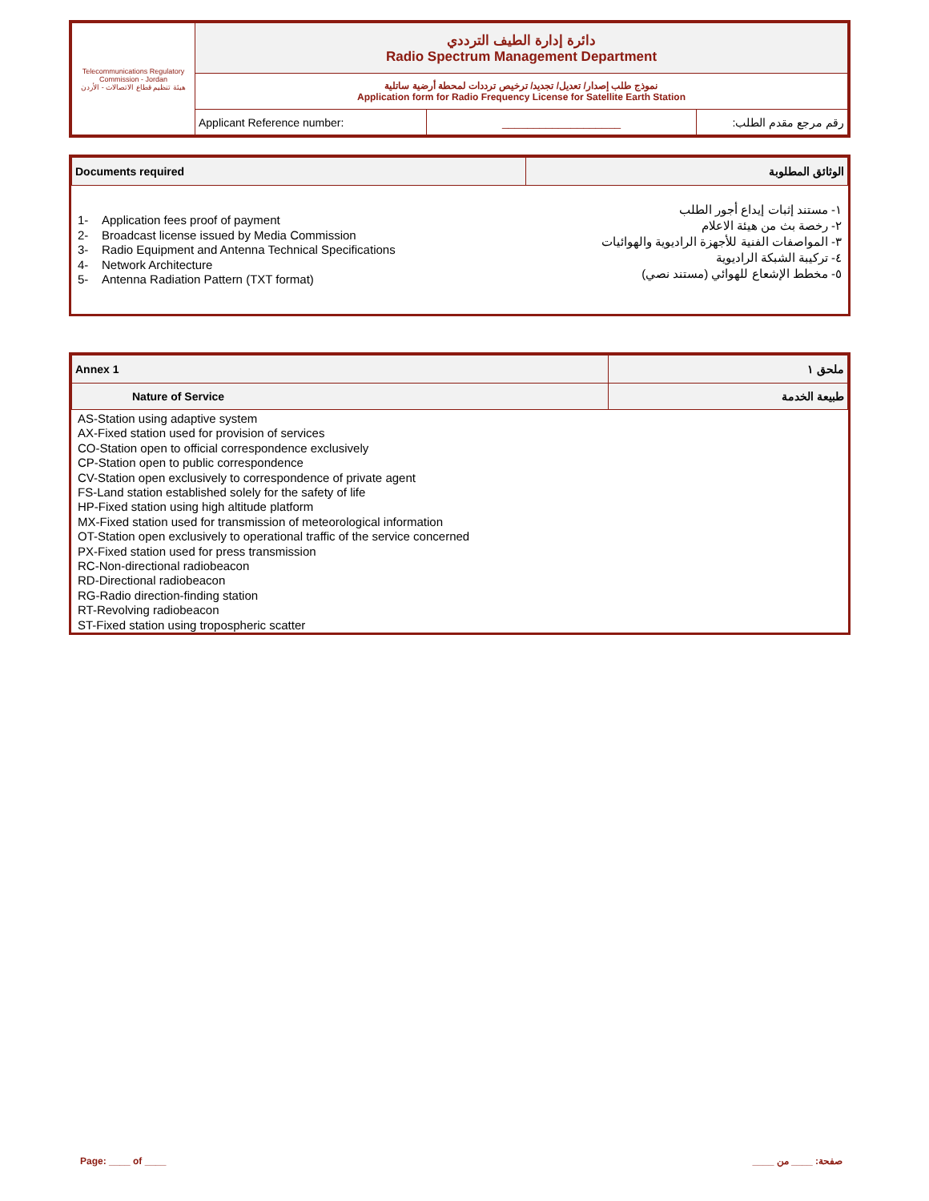| Telecommunications Regulatory Commission - Jordan هيئة تنظيم قطاع الاتصالات - الأردن | دائرة إدارة الطيف الترددي Radio Spectrum Management Department | | |
| | نموذج طلب إصدار/ تعديل/ تجديد/ ترخيص ترددات لمحطة أرضية ساتلية Application form for Radio Frequency License for Satellite Earth Station | | |
| | Applicant Reference number: | ___________________ | رقم مرجع مقدم الطلب: |
| Documents required | الوثائق المطلوبة |
1- Application fees proof of payment
2- Broadcast license issued by Media Commission
3- Radio Equipment and Antenna Technical Specifications
4- Network Architecture
5- Antenna Radiation Pattern (TXT format)
١- مستند إثبات إيداع أجور الطلب
٢- رخصة بث من هيئة الاعلام
٣- المواصفات الفنية للأجهزة الراديوية والهوائيات
٤- تركيبة الشبكة الراديوية
٥- مخطط الإشعاع للهوائي (مستند نصي)
| Annex 1 | ملحق ١ |
| Nature of Service | طبيعة الخدمة |
AS-Station using adaptive system
AX-Fixed station used for provision of services
CO-Station open to official correspondence exclusively
CP-Station open to public correspondence
CV-Station open exclusively to correspondence of private agent
FS-Land station established solely for the safety of life
HP-Fixed station using high altitude platform
MX-Fixed station used for transmission of meteorological information
OT-Station open exclusively to operational traffic of the service concerned
PX-Fixed station used for press transmission
RC-Non-directional radiobeacon
RD-Directional radiobeacon
RG-Radio direction-finding station
RT-Revolving radiobeacon
ST-Fixed station using tropospheric scatter
Page: ____ of ____ صفحة: ____ من ____